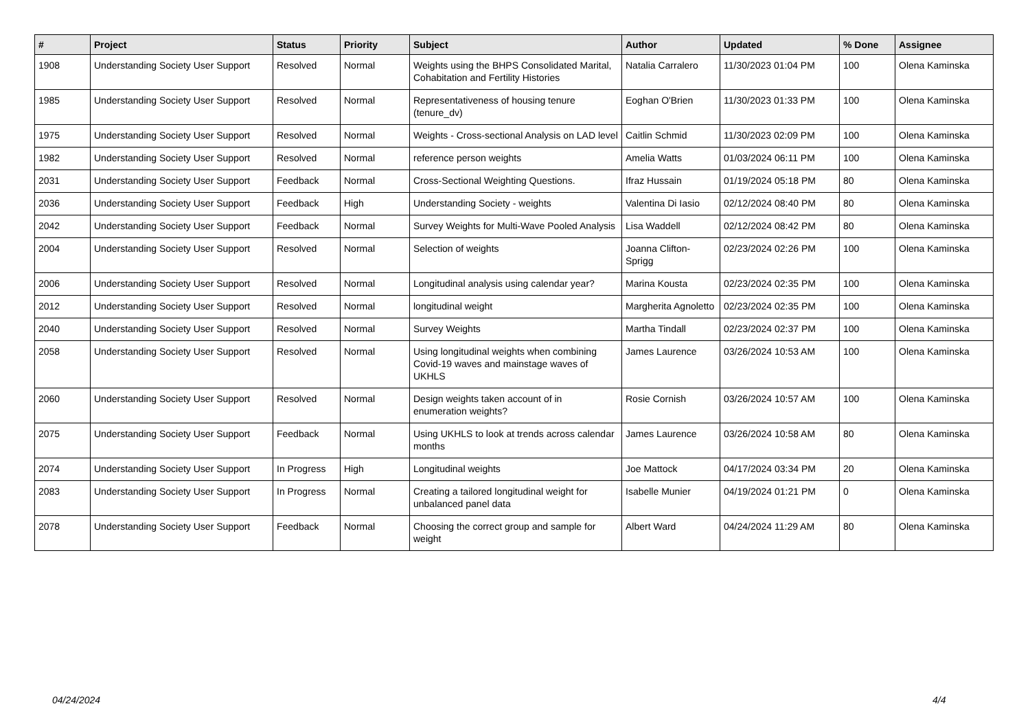| # | Project | Status | Priority | Subject | Author | Updated | % Done | Assignee |
| --- | --- | --- | --- | --- | --- | --- | --- | --- |
| 1908 | Understanding Society User Support | Resolved | Normal | Weights using the BHPS Consolidated Marital, Cohabitation and Fertility Histories | Natalia Carralero | 11/30/2023 01:04 PM | 100 | Olena Kaminska |
| 1985 | Understanding Society User Support | Resolved | Normal | Representativeness of housing tenure (tenure_dv) | Eoghan O'Brien | 11/30/2023 01:33 PM | 100 | Olena Kaminska |
| 1975 | Understanding Society User Support | Resolved | Normal | Weights - Cross-sectional Analysis on LAD level | Caitlin Schmid | 11/30/2023 02:09 PM | 100 | Olena Kaminska |
| 1982 | Understanding Society User Support | Resolved | Normal | reference person weights | Amelia Watts | 01/03/2024 06:11 PM | 100 | Olena Kaminska |
| 2031 | Understanding Society User Support | Feedback | Normal | Cross-Sectional Weighting Questions. | Ifraz Hussain | 01/19/2024 05:18 PM | 80 | Olena Kaminska |
| 2036 | Understanding Society User Support | Feedback | High | Understanding Society - weights | Valentina Di Iasio | 02/12/2024 08:40 PM | 80 | Olena Kaminska |
| 2042 | Understanding Society User Support | Feedback | Normal | Survey Weights for Multi-Wave Pooled Analysis | Lisa Waddell | 02/12/2024 08:42 PM | 80 | Olena Kaminska |
| 2004 | Understanding Society User Support | Resolved | Normal | Selection of weights | Joanna Clifton-Sprigg | 02/23/2024 02:26 PM | 100 | Olena Kaminska |
| 2006 | Understanding Society User Support | Resolved | Normal | Longitudinal analysis using calendar year? | Marina Kousta | 02/23/2024 02:35 PM | 100 | Olena Kaminska |
| 2012 | Understanding Society User Support | Resolved | Normal | longitudinal weight | Margherita Agnoletto | 02/23/2024 02:35 PM | 100 | Olena Kaminska |
| 2040 | Understanding Society User Support | Resolved | Normal | Survey Weights | Martha Tindall | 02/23/2024 02:37 PM | 100 | Olena Kaminska |
| 2058 | Understanding Society User Support | Resolved | Normal | Using longitudinal weights when combining Covid-19 waves and mainstage waves of UKHLS | James Laurence | 03/26/2024 10:53 AM | 100 | Olena Kaminska |
| 2060 | Understanding Society User Support | Resolved | Normal | Design weights taken account of in enumeration weights? | Rosie Cornish | 03/26/2024 10:57 AM | 100 | Olena Kaminska |
| 2075 | Understanding Society User Support | Feedback | Normal | Using UKHLS to look at trends across calendar months | James Laurence | 03/26/2024 10:58 AM | 80 | Olena Kaminska |
| 2074 | Understanding Society User Support | In Progress | High | Longitudinal weights | Joe Mattock | 04/17/2024 03:34 PM | 20 | Olena Kaminska |
| 2083 | Understanding Society User Support | In Progress | Normal | Creating a tailored longitudinal weight for unbalanced panel data | Isabelle Munier | 04/19/2024 01:21 PM | 0 | Olena Kaminska |
| 2078 | Understanding Society User Support | Feedback | Normal | Choosing the correct group and sample for weight | Albert Ward | 04/24/2024 11:29 AM | 80 | Olena Kaminska |
04/24/2024 4/4